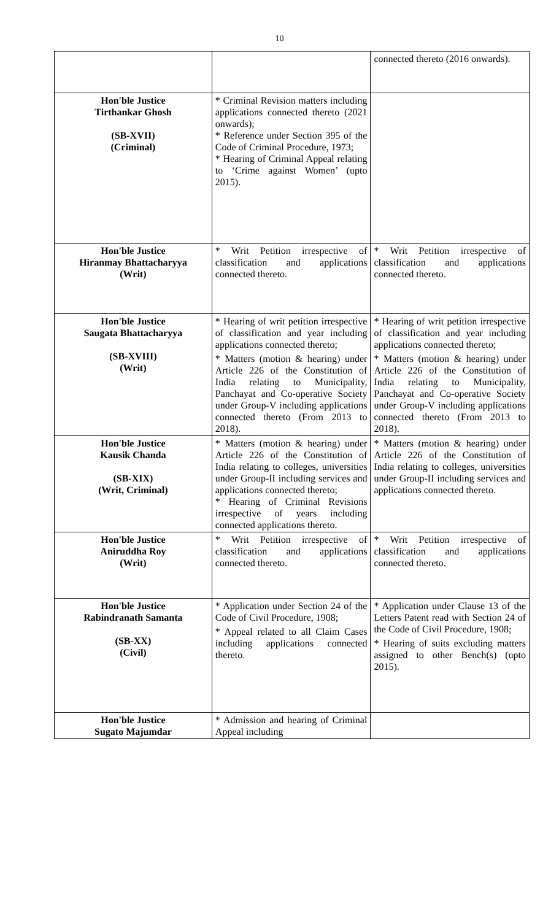10
| | | connected thereto (2016 onwards). |
| Hon'ble Justice Tirthankar Ghosh (SB-XVII) (Criminal) | * Criminal Revision matters including applications connected thereto (2021 onwards); * Reference under Section 395 of the Code of Criminal Procedure, 1973; * Hearing of Criminal Appeal relating to ‘Crime against Women’ (upto 2015). | |
| Hon'ble Justice Hiranmay Bhattacharyya (Writ) | * Writ Petition irrespective of classification and applications connected thereto. | * Writ Petition irrespective of classification and applications connected thereto. |
| Hon'ble Justice Saugata Bhattacharyya (SB-XVIII) (Writ) | * Hearing of writ petition irrespective of classification and year including applications connected thereto; * Matters (motion & hearing) under Article 226 of the Constitution of India relating to Municipality, Panchayat and Co-operative Society under Group-V including applications connected thereto (From 2013 to 2018). | * Hearing of writ petition irrespective of classification and year including applications connected thereto; * Matters (motion & hearing) under Article 226 of the Constitution of India relating to Municipality, Panchayat and Co-operative Society under Group-V including applications connected thereto (From 2013 to 2018). |
| Hon'ble Justice Kausik Chanda (SB-XIX) (Writ, Criminal) | * Matters (motion & hearing) under Article 226 of the Constitution of India relating to colleges, universities under Group-II including services and applications connected thereto; * Hearing of Criminal Revisions irrespective of years including connected applications thereto. | * Matters (motion & hearing) under Article 226 of the Constitution of India relating to colleges, universities under Group-II including services and applications connected thereto. |
| Hon'ble Justice Aniruddha Roy (Writ) | * Writ Petition irrespective of classification and applications connected thereto. | * Writ Petition irrespective of classification and applications connected thereto. |
| Hon'ble Justice Rabindranath Samanta (SB-XX) (Civil) | * Application under Section 24 of the Code of Civil Procedure, 1908; * Appeal related to all Claim Cases including applications connected thereto. | * Application under Clause 13 of the Letters Patent read with Section 24 of the Code of Civil Procedure, 1908; * Hearing of suits excluding matters assigned to other Bench(s) (upto 2015). |
| Hon'ble Justice Sugato Majumdar | * Admission and hearing of Criminal Appeal including | |